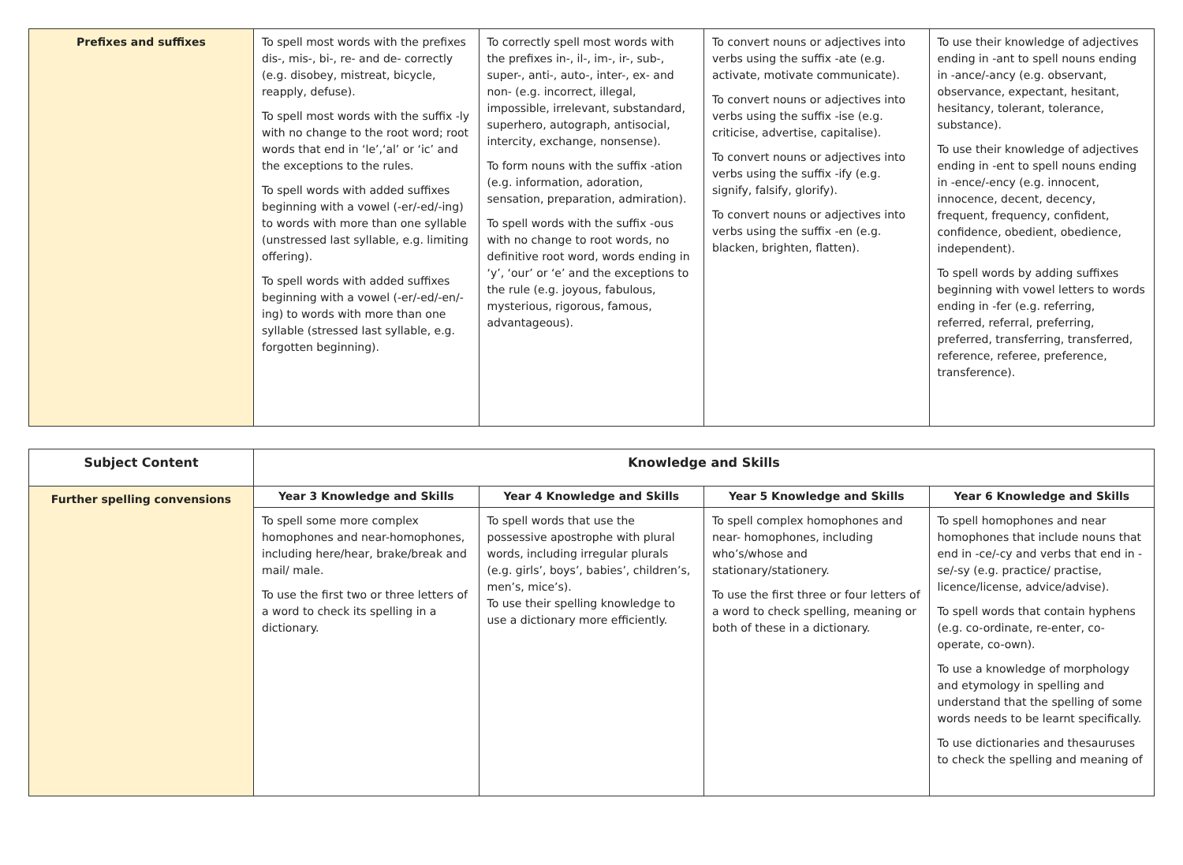| Prefixes and suffixes | To spell most words with the prefixes dis-, mis-, bi-, re- and de- correctly (e.g. disobey, mistreat, bicycle, reapply, defuse). To spell most words with the suffix -ly with no change to the root word; root words that end in ‘le’,‘al’ or ‘ic’ and the exceptions to the rules. To spell words with added suffixes beginning with a vowel (-er/-ed/-ing) to words with more than one syllable (unstressed last syllable, e.g. limiting offering). To spell words with added suffixes beginning with a vowel (-er/-ed/-en/-ing) to words with more than one syllable (stressed last syllable, e.g. forgotten beginning). | To correctly spell most words with the prefixes in-, il-, im-, ir-, sub-, super-, anti-, auto-, inter-, ex- and non- (e.g. incorrect, illegal, impossible, irrelevant, substandard, superhero, autograph, antisocial, intercity, exchange, nonsense). To form nouns with the suffix -ation (e.g. information, adoration, sensation, preparation, admiration). To spell words with the suffix -ous with no change to root words, no definitive root word, words ending in ‘y’, ‘our’ or ‘e’ and the exceptions to the rule (e.g. joyous, fabulous, mysterious, rigorous, famous, advantageous). | To convert nouns or adjectives into verbs using the suffix -ate (e.g. activate, motivate communicate). To convert nouns or adjectives into verbs using the suffix -ise (e.g. criticise, advertise, capitalise). To convert nouns or adjectives into verbs using the suffix -ify (e.g. signify, falsify, glorify). To convert nouns or adjectives into verbs using the suffix -en (e.g. blacken, brighten, flatten). | To use their knowledge of adjectives ending in -ant to spell nouns ending in -ance/-ancy (e.g. observant, observance, expectant, hesitant, hesitancy, tolerant, tolerance, substance). To use their knowledge of adjectives ending in -ent to spell nouns ending in -ence/-ency (e.g. innocent, innocence, decent, decency, frequent, frequency, confident, confidence, obedient, obedience, independent). To spell words by adding suffixes beginning with vowel letters to words ending in -fer (e.g. referring, referred, referral, preferring, preferred, transferring, transferred, reference, referee, preference, transference). |
| Subject Content | Knowledge and Skills | | | |
| --- | --- | --- | --- | --- |
| Further spelling convensions | Year 3 Knowledge and Skills | Year 4 Knowledge and Skills | Year 5 Knowledge and Skills | Year 6 Knowledge and Skills |
| | To spell some more complex homophones and near-homophones, including here/hear, brake/break and mail/ male. To use the first two or three letters of a word to check its spelling in a dictionary. | To spell words that use the possessive apostrophe with plural words, including irregular plurals (e.g. girls’, boys’, babies’, children’s, men’s, mice’s). To use their spelling knowledge to use a dictionary more efficiently. | To spell complex homophones and near- homophones, including who’s/whose and stationary/stationery. To use the first three or four letters of a word to check spelling, meaning or both of these in a dictionary. | To spell homophones and near homophones that include nouns that end in -ce/-cy and verbs that end in -se/-sy (e.g. practice/ practise, licence/license, advice/advise). To spell words that contain hyphens (e.g. co-ordinate, re-enter, co-operate, co-own). To use a knowledge of morphology and etymology in spelling and understand that the spelling of some words needs to be learnt specifically. To use dictionaries and thesauruses to check the spelling and meaning of |